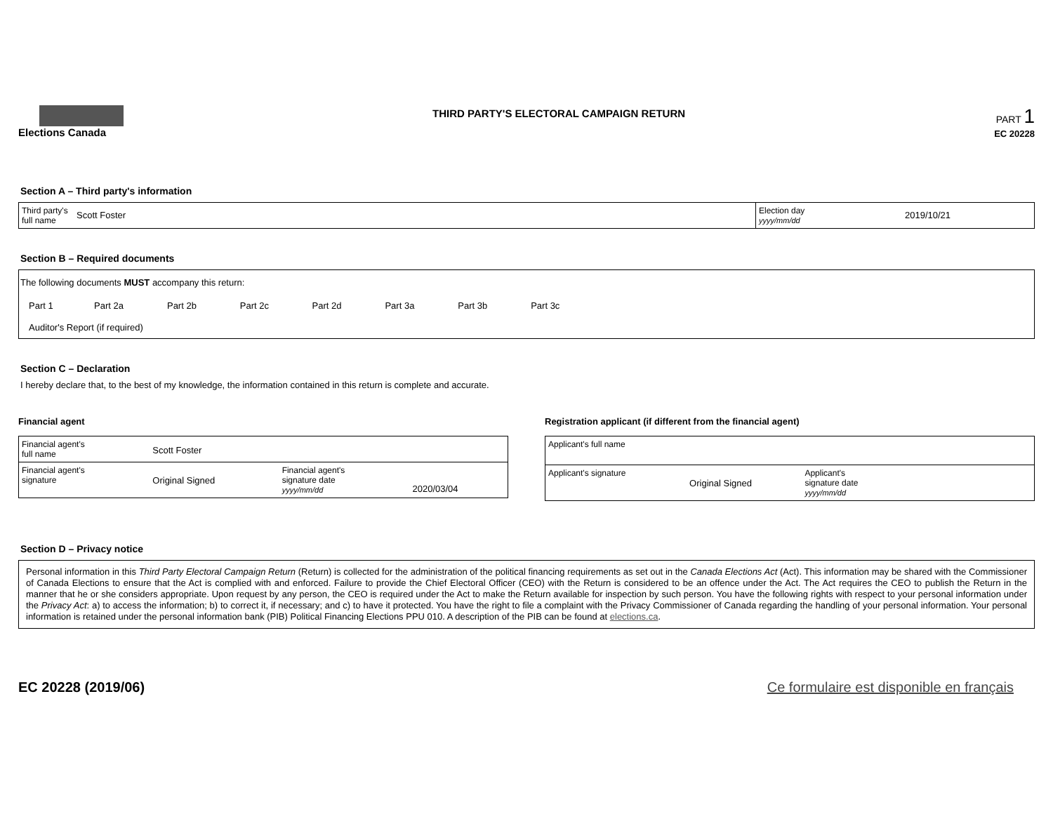Elections Canada
THIRD PARTY'S ELECTORAL CAMPAIGN RETURN
PART 1
EC 20228
Section A – Third party's information
| Third party's full name | Scott Foster | Election day yyyy/mm/dd | 2019/10/21 |
Section B – Required documents
The following documents MUST accompany this return:
| Part 1 | Part 2a | Part 2b | Part 2c | Part 2d | Part 3a | Part 3b | Part 3c | |
| Auditor's Report (if required) | | | | | | | | |
Section C – Declaration
I hereby declare that, to the best of my knowledge, the information contained in this return is complete and accurate.
Financial agent
| Financial agent's full name | Scott Foster | | |
| Financial agent's signature | Original Signed | Financial agent's signature date yyyy/mm/dd | 2020/03/04 |
Registration applicant (if different from the financial agent)
| Applicant's full name | | | |
| Applicant's signature | Original Signed | Applicant's signature date yyyy/mm/dd | |
Section D – Privacy notice
Personal information in this Third Party Electoral Campaign Return (Return) is collected for the administration of the political financing requirements as set out in the Canada Elections Act (Act). This information may be shared with the Commissioner of Canada Elections to ensure that the Act is complied with and enforced. Failure to provide the Chief Electoral Officer (CEO) with the Return is considered to be an offence under the Act. The Act requires the CEO to publish the Return in the manner that he or she considers appropriate. Upon request by any person, the CEO is required under the Act to make the Return available for inspection by such person. You have the following rights with respect to your personal information under the Privacy Act: a) to access the information; b) to correct it, if necessary; and c) to have it protected. You have the right to file a complaint with the Privacy Commissioner of Canada regarding the handling of your personal information. Your personal information is retained under the personal information bank (PIB) Political Financing Elections PPU 010. A description of the PIB can be found at elections.ca.
EC 20228 (2019/06) Ce formulaire est disponible en français